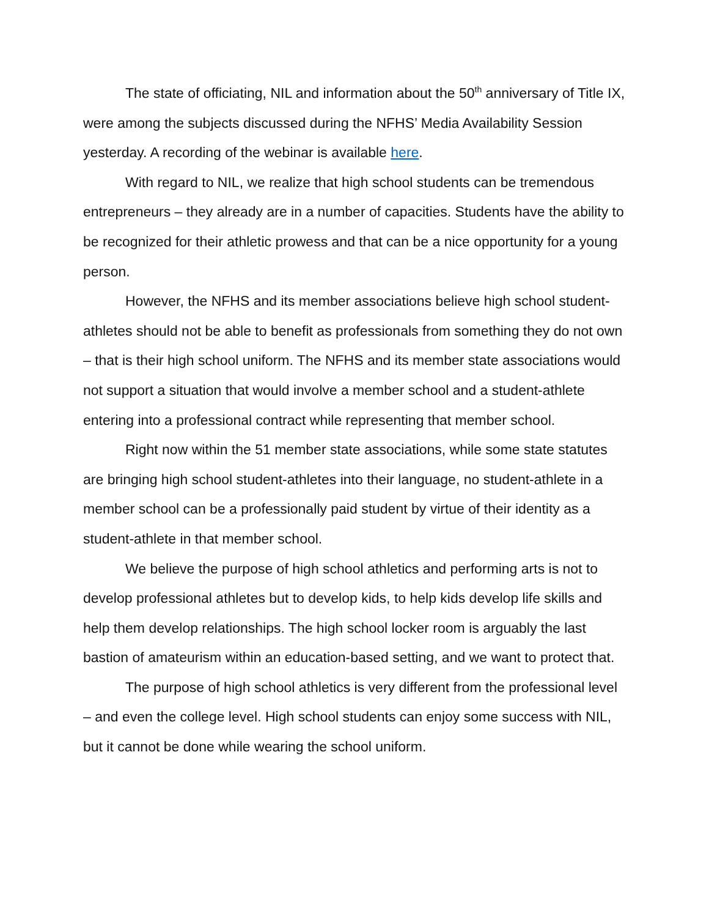The state of officiating, NIL and information about the 50<sup>th</sup> anniversary of Title IX, were among the subjects discussed during the NFHS’ Media Availability Session yesterday. A recording of the webinar is available here.
With regard to NIL, we realize that high school students can be tremendous entrepreneurs – they already are in a number of capacities. Students have the ability to be recognized for their athletic prowess and that can be a nice opportunity for a young person.
However, the NFHS and its member associations believe high school student-athletes should not be able to benefit as professionals from something they do not own – that is their high school uniform. The NFHS and its member state associations would not support a situation that would involve a member school and a student-athlete entering into a professional contract while representing that member school.
Right now within the 51 member state associations, while some state statutes are bringing high school student-athletes into their language, no student-athlete in a member school can be a professionally paid student by virtue of their identity as a student-athlete in that member school.
We believe the purpose of high school athletics and performing arts is not to develop professional athletes but to develop kids, to help kids develop life skills and help them develop relationships. The high school locker room is arguably the last bastion of amateurism within an education-based setting, and we want to protect that.
The purpose of high school athletics is very different from the professional level – and even the college level. High school students can enjoy some success with NIL, but it cannot be done while wearing the school uniform.